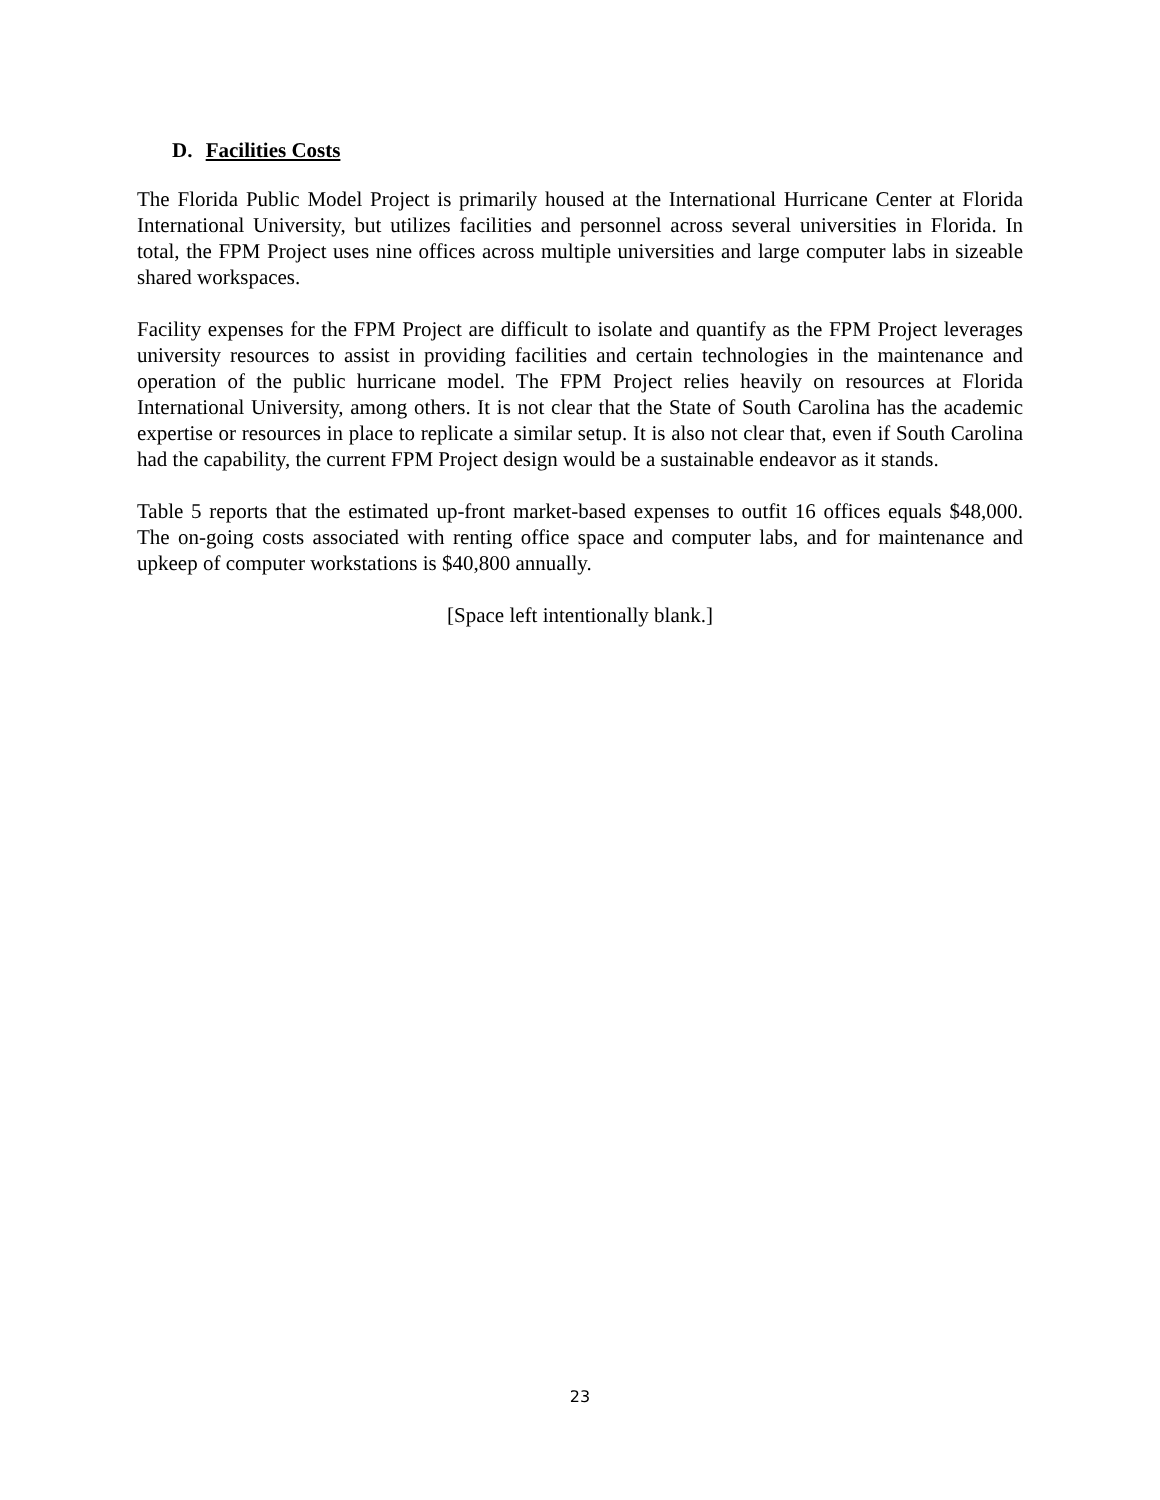D. Facilities Costs
The Florida Public Model Project is primarily housed at the International Hurricane Center at Florida International University, but utilizes facilities and personnel across several universities in Florida. In total, the FPM Project uses nine offices across multiple universities and large computer labs in sizeable shared workspaces.
Facility expenses for the FPM Project are difficult to isolate and quantify as the FPM Project leverages university resources to assist in providing facilities and certain technologies in the maintenance and operation of the public hurricane model. The FPM Project relies heavily on resources at Florida International University, among others. It is not clear that the State of South Carolina has the academic expertise or resources in place to replicate a similar setup. It is also not clear that, even if South Carolina had the capability, the current FPM Project design would be a sustainable endeavor as it stands.
Table 5 reports that the estimated up-front market-based expenses to outfit 16 offices equals $48,000. The on-going costs associated with renting office space and computer labs, and for maintenance and upkeep of computer workstations is $40,800 annually.
[Space left intentionally blank.]
23